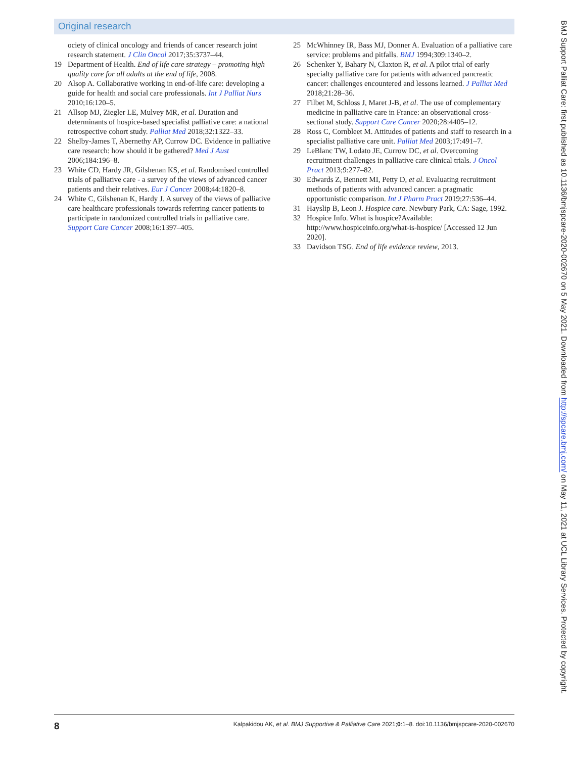Original research
ociety of clinical oncology and friends of cancer research joint research statement. J Clin Oncol 2017;35:3737–44.
19 Department of Health. End of life care strategy – promoting high quality care for all adults at the end of life, 2008.
20 Alsop A. Collaborative working in end-of-life care: developing a guide for health and social care professionals. Int J Palliat Nurs 2010;16:120–5.
21 Allsop MJ, Ziegler LE, Mulvey MR, et al. Duration and determinants of hospice-based specialist palliative care: a national retrospective cohort study. Palliat Med 2018;32:1322–33.
22 Shelby-James T, Abernethy AP, Currow DC. Evidence in palliative care research: how should it be gathered? Med J Aust 2006;184:196–8.
23 White CD, Hardy JR, Gilshenan KS, et al. Randomised controlled trials of palliative care - a survey of the views of advanced cancer patients and their relatives. Eur J Cancer 2008;44:1820–8.
24 White C, Gilshenan K, Hardy J. A survey of the views of palliative care healthcare professionals towards referring cancer patients to participate in randomized controlled trials in palliative care. Support Care Cancer 2008;16:1397–405.
25 McWhinney IR, Bass MJ, Donner A. Evaluation of a palliative care service: problems and pitfalls. BMJ 1994;309:1340–2.
26 Schenker Y, Bahary N, Claxton R, et al. A pilot trial of early specialty palliative care for patients with advanced pancreatic cancer: challenges encountered and lessons learned. J Palliat Med 2018;21:28–36.
27 Filbet M, Schloss J, Maret J-B, et al. The use of complementary medicine in palliative care in France: an observational cross-sectional study. Support Care Cancer 2020;28:4405–12.
28 Ross C, Cornbleet M. Attitudes of patients and staff to research in a specialist palliative care unit. Palliat Med 2003;17:491–7.
29 LeBlanc TW, Lodato JE, Currow DC, et al. Overcoming recruitment challenges in palliative care clinical trials. J Oncol Pract 2013;9:277–82.
30 Edwards Z, Bennett MI, Petty D, et al. Evaluating recruitment methods of patients with advanced cancer: a pragmatic opportunistic comparison. Int J Pharm Pract 2019;27:536–44.
31 Hayslip B, Leon J. Hospice care. Newbury Park, CA: Sage, 1992.
32 Hospice Info. What is hospice?Available: http://www.hospiceinfo.org/what-is-hospice/ [Accessed 12 Jun 2020].
33 Davidson TSG. End of life evidence review, 2013.
8 Kalpakidou AK, et al. BMJ Supportive & Palliative Care 2021;0:1–8. doi:10.1136/bmjspcare-2020-002670
BMJ Support Palliat Care: first published as 10.1136/bmjspcare-2020-002670 on 5 May 2021. Downloaded from http://spcare.bmj.com/ on May 11, 2021 at UCL Library Services. Protected by copyright.